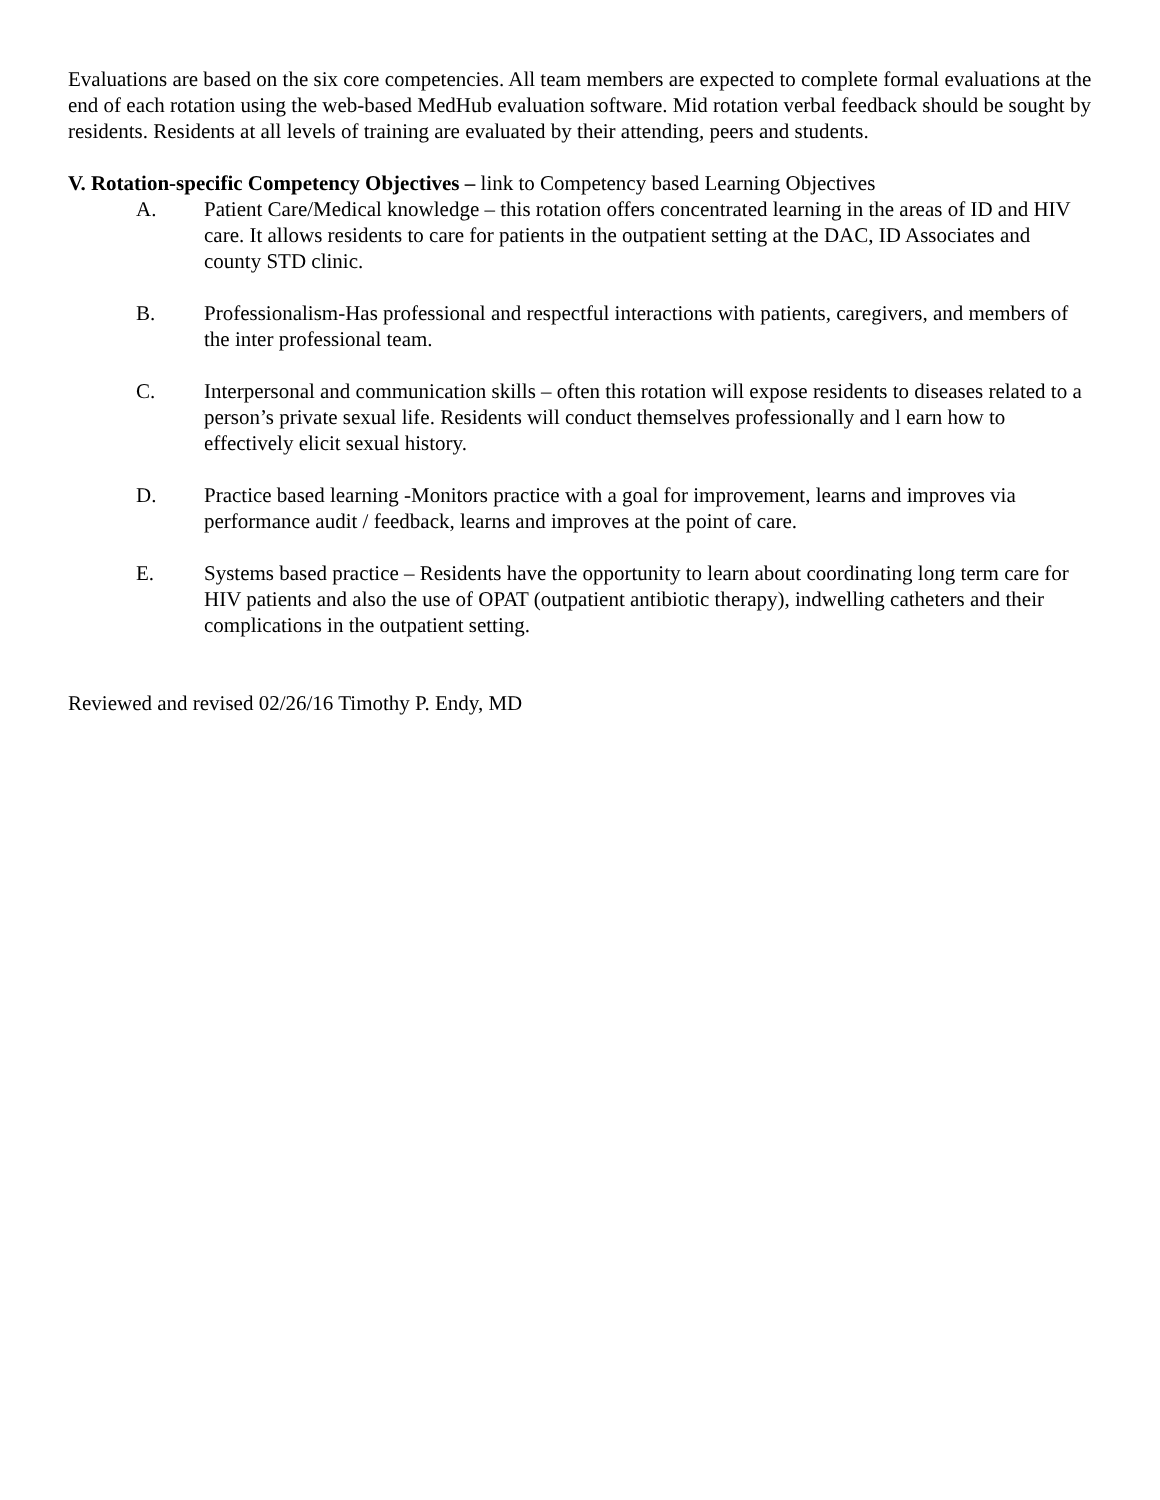Evaluations are based on the six core competencies. All team members are expected to complete formal evaluations at the end of each rotation using the web-based MedHub evaluation software. Mid rotation verbal feedback should be sought by residents. Residents at all levels of training are evaluated by their attending, peers and students.
V. Rotation-specific Competency Objectives – link to Competency based Learning Objectives
A. Patient Care/Medical knowledge – this rotation offers concentrated learning in the areas of ID and HIV care. It allows residents to care for patients in the outpatient setting at the DAC, ID Associates and county STD clinic.
B. Professionalism-Has professional and respectful interactions with patients, caregivers, and members of the inter professional team.
C. Interpersonal and communication skills – often this rotation will expose residents to diseases related to a person’s private sexual life. Residents will conduct themselves professionally and l earn how to effectively elicit sexual history.
D. Practice based learning -Monitors practice with a goal for improvement, learns and improves via performance audit / feedback, learns and improves at the point of care.
E. Systems based practice – Residents have the opportunity to learn about coordinating long term care for HIV patients and also the use of OPAT (outpatient antibiotic therapy), indwelling catheters and their complications in the outpatient setting.
Reviewed and revised 02/26/16 Timothy P. Endy, MD